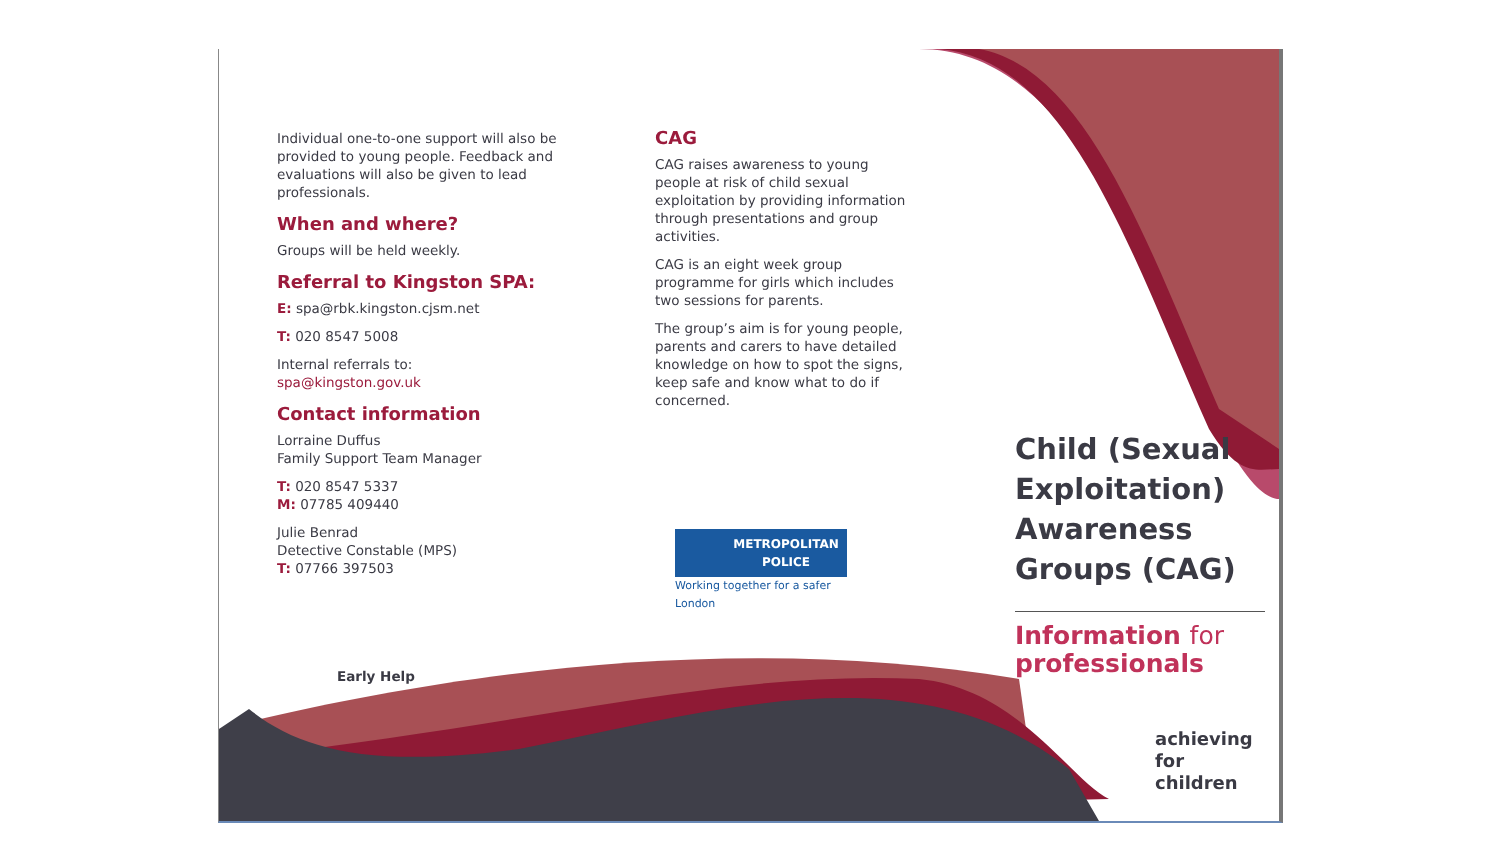Individual one-to-one support will also be provided to young people. Feedback and evaluations will also be given to lead professionals.
When and where?
Groups will be held weekly.
Referral to Kingston SPA:
E: spa@rbk.kingston.cjsm.net
T: 020 8547 5008
Internal referrals to:
spa@kingston.gov.uk
Contact information
Lorraine Duffus
Family Support Team Manager
T: 020 8547 5337
M: 07785 409440
Julie Benrad
Detective Constable (MPS)
T: 07766 397503
Early Help
CAG
CAG raises awareness to young people at risk of child sexual exploitation by providing information through presentations and group activities.
CAG is an eight week group programme for girls which includes two sessions for parents.
The group’s aim is for young people, parents and carers to have detailed knowledge on how to spot the signs, keep safe and know what to do if concerned.
METROPOLITAN
POLICE
Working together for a safer London
Child (Sexual Exploitation) Awareness Groups (CAG)
Information for
professionals
achieving
for children